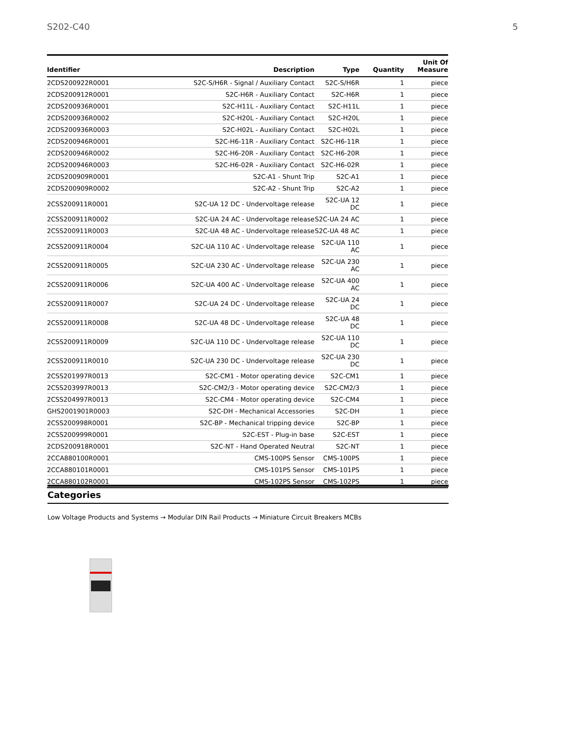S202-C40 5
| Identifier | Description | Type | Quantity | Unit Of Measure |
| --- | --- | --- | --- | --- |
| 2CDS200922R0001 | S2C-S/H6R - Signal / Auxiliary Contact | S2C-S/H6R | 1 | piece |
| 2CDS200912R0001 | S2C-H6R - Auxiliary Contact | S2C-H6R | 1 | piece |
| 2CDS200936R0001 | S2C-H11L - Auxiliary Contact | S2C-H11L | 1 | piece |
| 2CDS200936R0002 | S2C-H20L - Auxiliary Contact | S2C-H20L | 1 | piece |
| 2CDS200936R0003 | S2C-H02L - Auxiliary Contact | S2C-H02L | 1 | piece |
| 2CDS200946R0001 | S2C-H6-11R - Auxiliary Contact | S2C-H6-11R | 1 | piece |
| 2CDS200946R0002 | S2C-H6-20R - Auxiliary Contact | S2C-H6-20R | 1 | piece |
| 2CDS200946R0003 | S2C-H6-02R - Auxiliary Contact | S2C-H6-02R | 1 | piece |
| 2CDS200909R0001 | S2C-A1 - Shunt Trip | S2C-A1 | 1 | piece |
| 2CDS200909R0002 | S2C-A2 - Shunt Trip | S2C-A2 | 1 | piece |
| 2CSS200911R0001 | S2C-UA 12 DC - Undervoltage release | S2C-UA 12 DC | 1 | piece |
| 2CSS200911R0002 | S2C-UA 24 AC - Undervoltage release | S2C-UA 24 AC | 1 | piece |
| 2CSS200911R0003 | S2C-UA 48 AC - Undervoltage release | S2C-UA 48 AC | 1 | piece |
| 2CSS200911R0004 | S2C-UA 110 AC - Undervoltage release | S2C-UA 110 AC | 1 | piece |
| 2CSS200911R0005 | S2C-UA 230 AC - Undervoltage release | S2C-UA 230 AC | 1 | piece |
| 2CSS200911R0006 | S2C-UA 400 AC - Undervoltage release | S2C-UA 400 AC | 1 | piece |
| 2CSS200911R0007 | S2C-UA 24 DC - Undervoltage release | S2C-UA 24 DC | 1 | piece |
| 2CSS200911R0008 | S2C-UA 48 DC - Undervoltage release | S2C-UA 48 DC | 1 | piece |
| 2CSS200911R0009 | S2C-UA 110 DC - Undervoltage release | S2C-UA 110 DC | 1 | piece |
| 2CSS200911R0010 | S2C-UA 230 DC - Undervoltage release | S2C-UA 230 DC | 1 | piece |
| 2CSS201997R0013 | S2C-CM1 - Motor operating device | S2C-CM1 | 1 | piece |
| 2CSS203997R0013 | S2C-CM2/3 - Motor operating device | S2C-CM2/3 | 1 | piece |
| 2CSS204997R0013 | S2C-CM4 - Motor operating device | S2C-CM4 | 1 | piece |
| GHS2001901R0003 | S2C-DH - Mechanical Accessories | S2C-DH | 1 | piece |
| 2CSS200998R0001 | S2C-BP - Mechanical tripping device | S2C-BP | 1 | piece |
| 2CSS200999R0001 | S2C-EST - Plug-in base | S2C-EST | 1 | piece |
| 2CDS200918R0001 | S2C-NT - Hand Operated Neutral | S2C-NT | 1 | piece |
| 2CCA880100R0001 | CMS-100PS Sensor | CMS-100PS | 1 | piece |
| 2CCA880101R0001 | CMS-101PS Sensor | CMS-101PS | 1 | piece |
| 2CCA880102R0001 | CMS-102PS Sensor | CMS-102PS | 1 | piece |
Categories
Low Voltage Products and Systems → Modular DIN Rail Products → Miniature Circuit Breakers MCBs